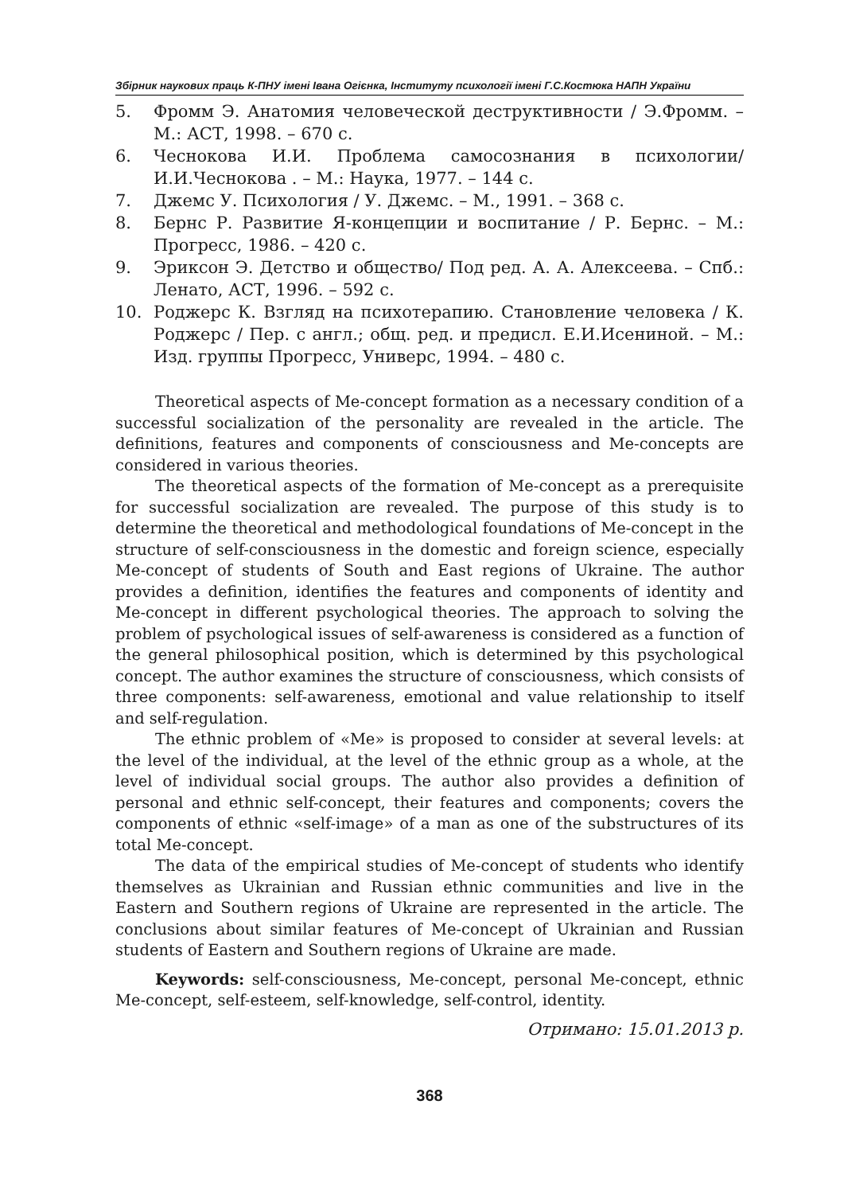Збірник наукових праць К-ПНУ імені Івана Огієнка, Інституту психології імені Г.С.Костюка НАПН України
5. Фромм Э. Анатомия человеческой деструктивности / Э.Фромм. – М.: АСТ, 1998. – 670 с.
6. Чеснокова И.И. Проблема самосознания в психологии/ И.И.Чеснокова . – М.: Наука, 1977. – 144 с.
7. Джемс У. Психология / У. Джемс. – М., 1991. – 368 с.
8. Бернс Р. Развитие Я-концепции и воспитание / Р. Бернс. – М.: Прогресс, 1986. – 420 с.
9. Эриксон Э. Детство и общество/ Под ред. А. А. Алексеева. – Спб.: Ленато, АСТ, 1996. – 592 с.
10. Роджерс К. Взгляд на психотерапию. Становление человека / К. Роджерс / Пер. с англ.; общ. ред. и предисл. Е.И.Исениной. – М.: Изд. группы Прогресс, Универс, 1994. – 480 с.
Theoretical aspects of Me-concept formation as a necessary condition of a successful socialization of the personality are revealed in the article. The definitions, features and components of consciousness and Me-concepts are considered in various theories.
The theoretical aspects of the formation of Me-concept as a prerequisite for successful socialization are revealed. The purpose of this study is to determine the theoretical and methodological foundations of Me-concept in the structure of self-consciousness in the domestic and foreign science, especially Me-concept of students of South and East regions of Ukraine. The author provides a definition, identifies the features and components of identity and Me-concept in different psychological theories. The approach to solving the problem of psychological issues of self-awareness is considered as a function of the general philosophical position, which is determined by this psychological concept. The author examines the structure of consciousness, which consists of three components: self-awareness, emotional and value relationship to itself and self-regulation.
The ethnic problem of «Me» is proposed to consider at several levels: at the level of the individual, at the level of the ethnic group as a whole, at the level of individual social groups. The author also provides a definition of personal and ethnic self-concept, their features and components; covers the components of ethnic «self-image» of a man as one of the substructures of its total Me-concept.
The data of the empirical studies of Me-concept of students who identify themselves as Ukrainian and Russian ethnic communities and live in the Eastern and Southern regions of Ukraine are represented in the article. The conclusions about similar features of Me-concept of Ukrainian and Russian students of Eastern and Southern regions of Ukraine are made.
Keywords: self-consciousness, Me-concept, personal Me-concept, ethnic Me-concept, self-esteem, self-knowledge, self-control, identity.
Отримано: 15.01.2013 р.
368